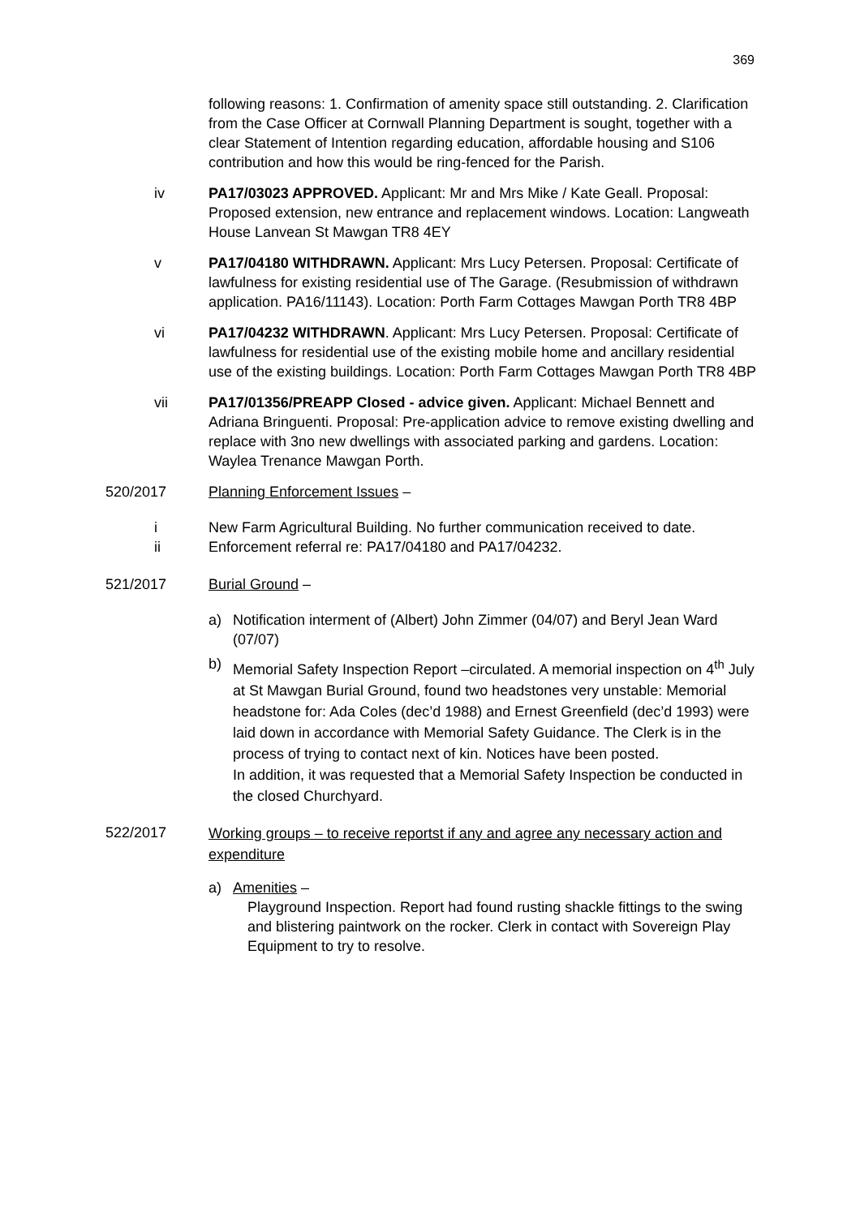369
following reasons: 1. Confirmation of amenity space still outstanding. 2. Clarification from the Case Officer at Cornwall Planning Department is sought, together with a clear Statement of Intention regarding education, affordable housing and S106 contribution and how this would be ring-fenced for the Parish.
iv PA17/03023 APPROVED. Applicant: Mr and Mrs Mike / Kate Geall. Proposal: Proposed extension, new entrance and replacement windows. Location: Langweath House Lanvean St Mawgan TR8 4EY
v PA17/04180 WITHDRAWN. Applicant: Mrs Lucy Petersen. Proposal: Certificate of lawfulness for existing residential use of The Garage. (Resubmission of withdrawn application. PA16/11143). Location: Porth Farm Cottages Mawgan Porth TR8 4BP
vi PA17/04232 WITHDRAWN. Applicant: Mrs Lucy Petersen. Proposal: Certificate of lawfulness for residential use of the existing mobile home and ancillary residential use of the existing buildings. Location: Porth Farm Cottages Mawgan Porth TR8 4BP
vii PA17/01356/PREAPP Closed - advice given. Applicant: Michael Bennett and Adriana Bringuenti. Proposal: Pre-application advice to remove existing dwelling and replace with 3no new dwellings with associated parking and gardens. Location: Waylea Trenance Mawgan Porth.
520/2017 Planning Enforcement Issues –
i New Farm Agricultural Building. No further communication received to date.
ii Enforcement referral re: PA17/04180 and PA17/04232.
521/2017 Burial Ground –
a) Notification interment of (Albert) John Zimmer (04/07) and Beryl Jean Ward (07/07)
b)
Memorial Safety Inspection Report –circulated. A memorial inspection on 4<sup>th</sup> July at St Mawgan Burial Ground, found two headstones very unstable: Memorial headstone for: Ada Coles (dec’d 1988) and Ernest Greenfield (dec’d 1993) were laid down in accordance with Memorial Safety Guidance. The Clerk is in the process of trying to contact next of kin. Notices have been posted.
In addition, it was requested that a Memorial Safety Inspection be conducted in the closed Churchyard.
522/2017
Working groups – to receive reportst if any and agree any necessary action and expenditure
a) Amenities –
Playground Inspection. Report had found rusting shackle fittings to the swing and blistering paintwork on the rocker. Clerk in contact with Sovereign Play Equipment to try to resolve.